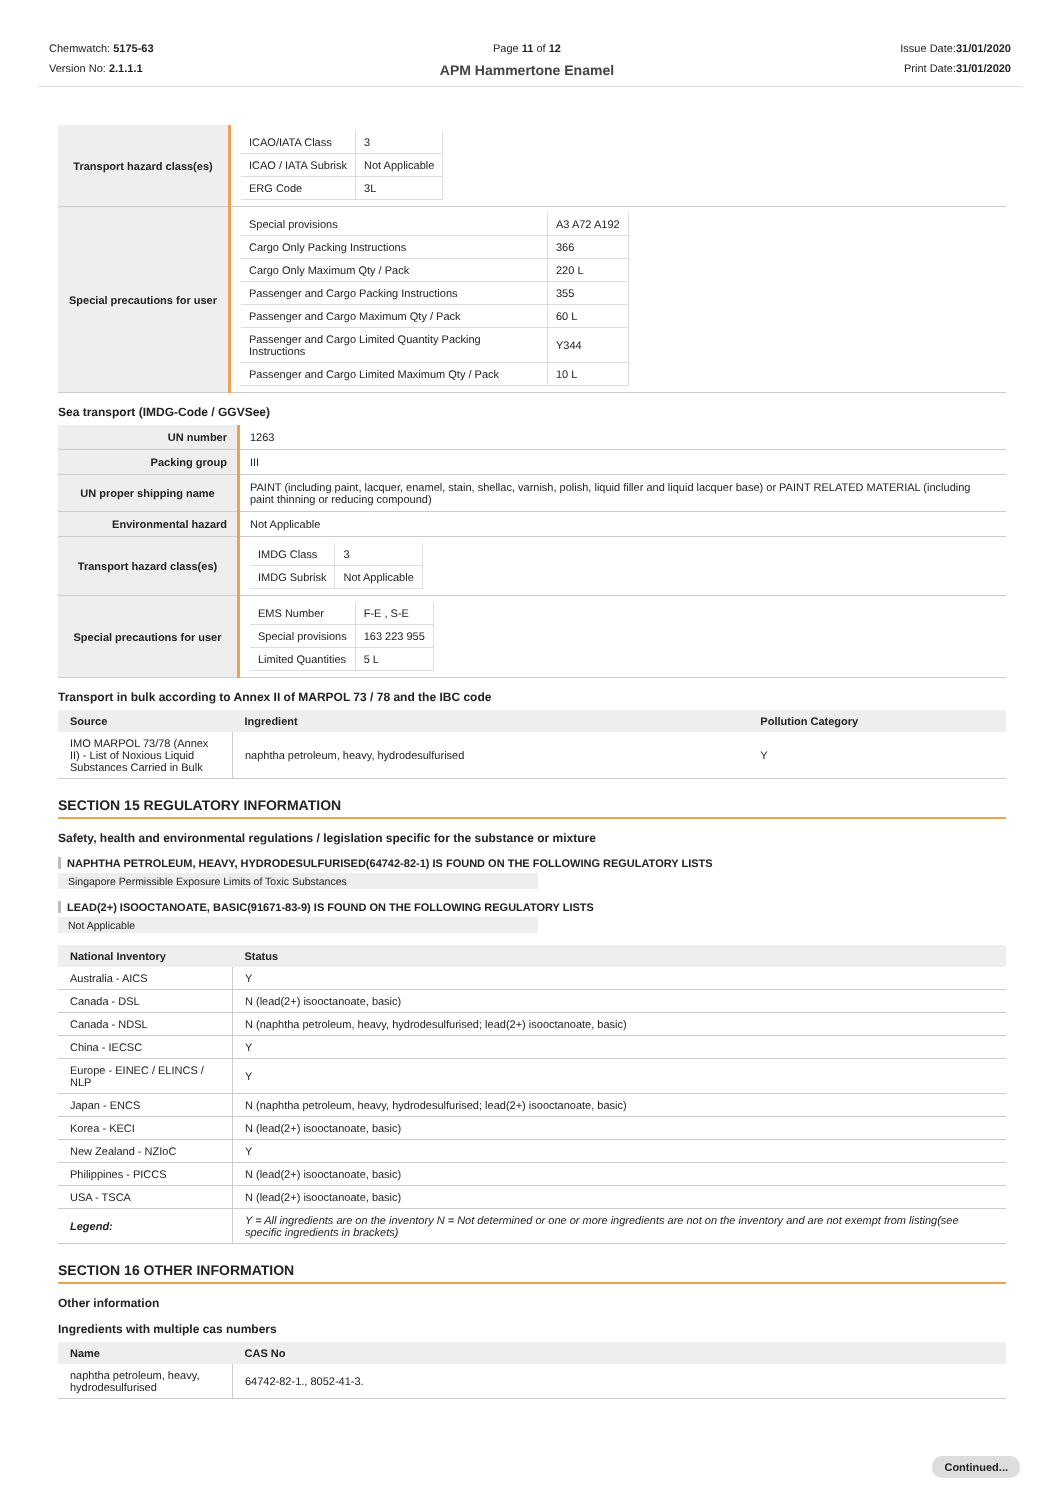Chemwatch: 5175-63
Version No: 2.1.1.1
Page 11 of 12
APM Hammertone Enamel
Issue Date:31/01/2020
Print Date:31/01/2020
| Transport hazard class(es) | / ICAO/IATA Class / 3 / / ICAO / IATA Subrisk / Not Applicable / / ERG Code / 3L / |
| Special precautions for user | / Special provisions / A3 A72 A192 / / Cargo Only Packing Instructions / 366 / / Cargo Only Maximum Qty / Pack / 220 L / / Passenger and Cargo Packing Instructions / 355 / / Passenger and Cargo Maximum Qty / Pack / 60 L / / Passenger and Cargo Limited Quantity Packing Instructions / Y344 / / Passenger and Cargo Limited Maximum Qty / Pack / 10 L / |
Sea transport (IMDG-Code / GGVSee)
| UN number | 1263 |
| Packing group | III |
| UN proper shipping name | PAINT (including paint, lacquer, enamel, stain, shellac, varnish, polish, liquid filler and liquid lacquer base) or PAINT RELATED MATERIAL (including paint thinning or reducing compound) |
| Environmental hazard | Not Applicable |
| Transport hazard class(es) | / IMDG Class / 3 / / IMDG Subrisk / Not Applicable / |
| Special precautions for user | / EMS Number / F-E , S-E / / Special provisions / 163 223 955 / / Limited Quantities / 5 L / |
Transport in bulk according to Annex II of MARPOL 73 / 78 and the IBC code
| Source | Ingredient | Pollution Category |
| --- | --- | --- |
| IMO MARPOL 73/78 (Annex II) - List of Noxious Liquid Substances Carried in Bulk | naphtha petroleum, heavy, hydrodesulfurised | Y |
SECTION 15 REGULATORY INFORMATION
Safety, health and environmental regulations / legislation specific for the substance or mixture
NAPHTHA PETROLEUM, HEAVY, HYDRODESULFURISED(64742-82-1) IS FOUND ON THE FOLLOWING REGULATORY LISTS
Singapore Permissible Exposure Limits of Toxic Substances
LEAD(2+) ISOOCTANOATE, BASIC(91671-83-9) IS FOUND ON THE FOLLOWING REGULATORY LISTS
Not Applicable
| National Inventory | Status |
| --- | --- |
| Australia - AICS | Y |
| Canada - DSL | N (lead(2+) isooctanoate, basic) |
| Canada - NDSL | N (naphtha petroleum, heavy, hydrodesulfurised; lead(2+) isooctanoate, basic) |
| China - IECSC | Y |
| Europe - EINEC / ELINCS / NLP | Y |
| Japan - ENCS | N (naphtha petroleum, heavy, hydrodesulfurised; lead(2+) isooctanoate, basic) |
| Korea - KECI | N (lead(2+) isooctanoate, basic) |
| New Zealand - NZIoC | Y |
| Philippines - PICCS | N (lead(2+) isooctanoate, basic) |
| USA - TSCA | N (lead(2+) isooctanoate, basic) |
| Legend: | Y = All ingredients are on the inventory N = Not determined or one or more ingredients are not on the inventory and are not exempt from listing(see specific ingredients in brackets) |
SECTION 16 OTHER INFORMATION
Other information
Ingredients with multiple cas numbers
| Name | CAS No |
| --- | --- |
| naphtha petroleum, heavy, hydrodesulfurised | 64742-82-1., 8052-41-3. |
Continued...